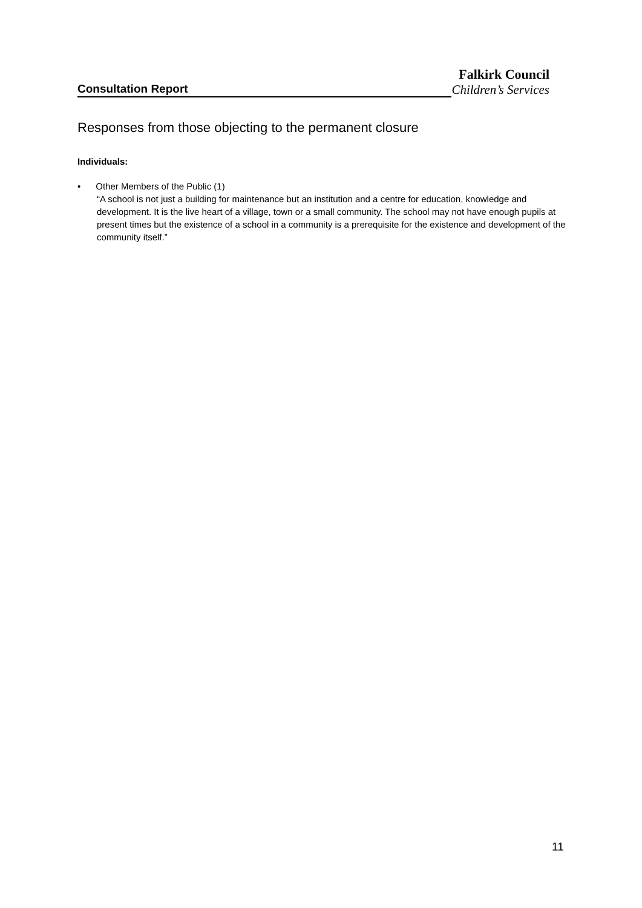Falkirk Council
Consultation Report Children’s Services
Responses from those objecting to the permanent closure
Individuals:
• Other Members of the Public (1)
“A school is not just a building for maintenance but an institution and a centre for education, knowledge and development. It is the live heart of a village, town or a small community. The school may not have enough pupils at present times but the existence of a school in a community is a prerequisite for the existence and development of the community itself.”
11